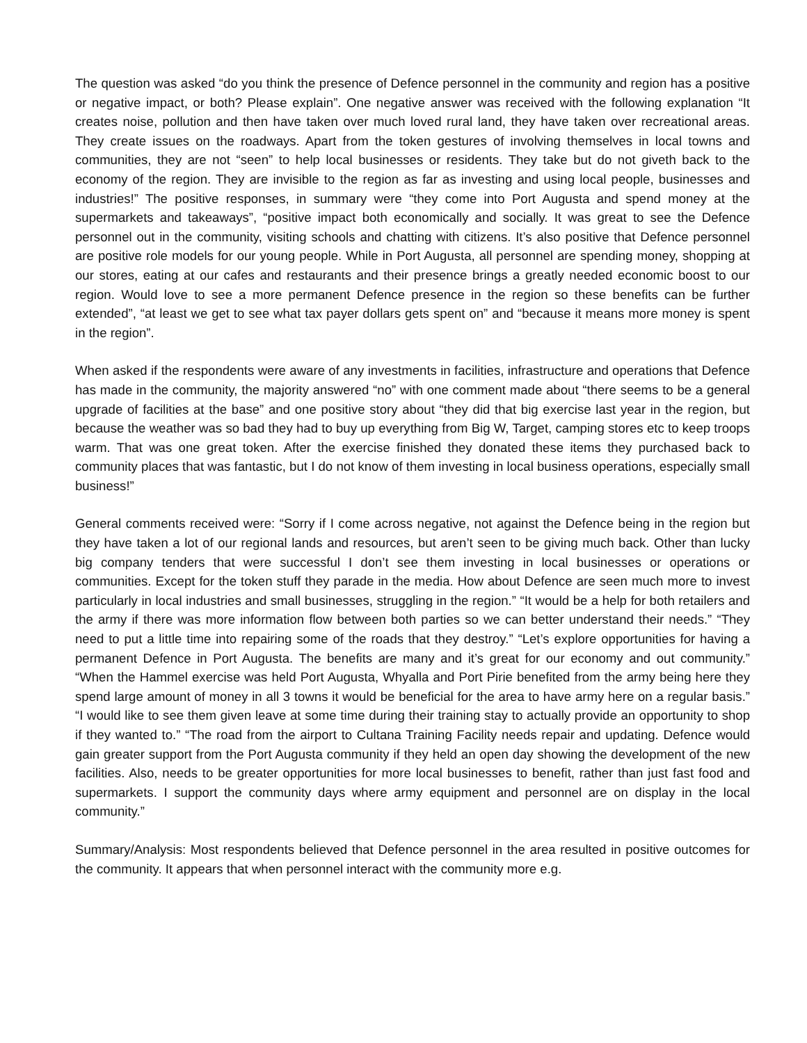The question was asked “do you think the presence of Defence personnel in the community and region has a positive or negative impact, or both? Please explain”. One negative answer was received with the following explanation “It creates noise, pollution and then have taken over much loved rural land, they have taken over recreational areas. They create issues on the roadways. Apart from the token gestures of involving themselves in local towns and communities, they are not “seen” to help local businesses or residents. They take but do not giveth back to the economy of the region. They are invisible to the region as far as investing and using local people, businesses and industries!” The positive responses, in summary were “they come into Port Augusta and spend money at the supermarkets and takeaways”, “positive impact both economically and socially. It was great to see the Defence personnel out in the community, visiting schools and chatting with citizens. It’s also positive that Defence personnel are positive role models for our young people. While in Port Augusta, all personnel are spending money, shopping at our stores, eating at our cafes and restaurants and their presence brings a greatly needed economic boost to our region. Would love to see a more permanent Defence presence in the region so these benefits can be further extended”, “at least we get to see what tax payer dollars gets spent on” and “because it means more money is spent in the region”.
When asked if the respondents were aware of any investments in facilities, infrastructure and operations that Defence has made in the community, the majority answered “no” with one comment made about “there seems to be a general upgrade of facilities at the base” and one positive story about “they did that big exercise last year in the region, but because the weather was so bad they had to buy up everything from Big W, Target, camping stores etc to keep troops warm. That was one great token. After the exercise finished they donated these items they purchased back to community places that was fantastic, but I do not know of them investing in local business operations, especially small business!”
General comments received were: “Sorry if I come across negative, not against the Defence being in the region but they have taken a lot of our regional lands and resources, but aren’t seen to be giving much back. Other than lucky big company tenders that were successful I don’t see them investing in local businesses or operations or communities. Except for the token stuff they parade in the media. How about Defence are seen much more to invest particularly in local industries and small businesses, struggling in the region.” “It would be a help for both retailers and the army if there was more information flow between both parties so we can better understand their needs.” “They need to put a little time into repairing some of the roads that they destroy.” “Let’s explore opportunities for having a permanent Defence in Port Augusta. The benefits are many and it’s great for our economy and out community.” “When the Hammel exercise was held Port Augusta, Whyalla and Port Pirie benefited from the army being here they spend large amount of money in all 3 towns it would be beneficial for the area to have army here on a regular basis.” “I would like to see them given leave at some time during their training stay to actually provide an opportunity to shop if they wanted to.” “The road from the airport to Cultana Training Facility needs repair and updating. Defence would gain greater support from the Port Augusta community if they held an open day showing the development of the new facilities. Also, needs to be greater opportunities for more local businesses to benefit, rather than just fast food and supermarkets. I support the community days where army equipment and personnel are on display in the local community.”
Summary/Analysis: Most respondents believed that Defence personnel in the area resulted in positive outcomes for the community. It appears that when personnel interact with the community more e.g.